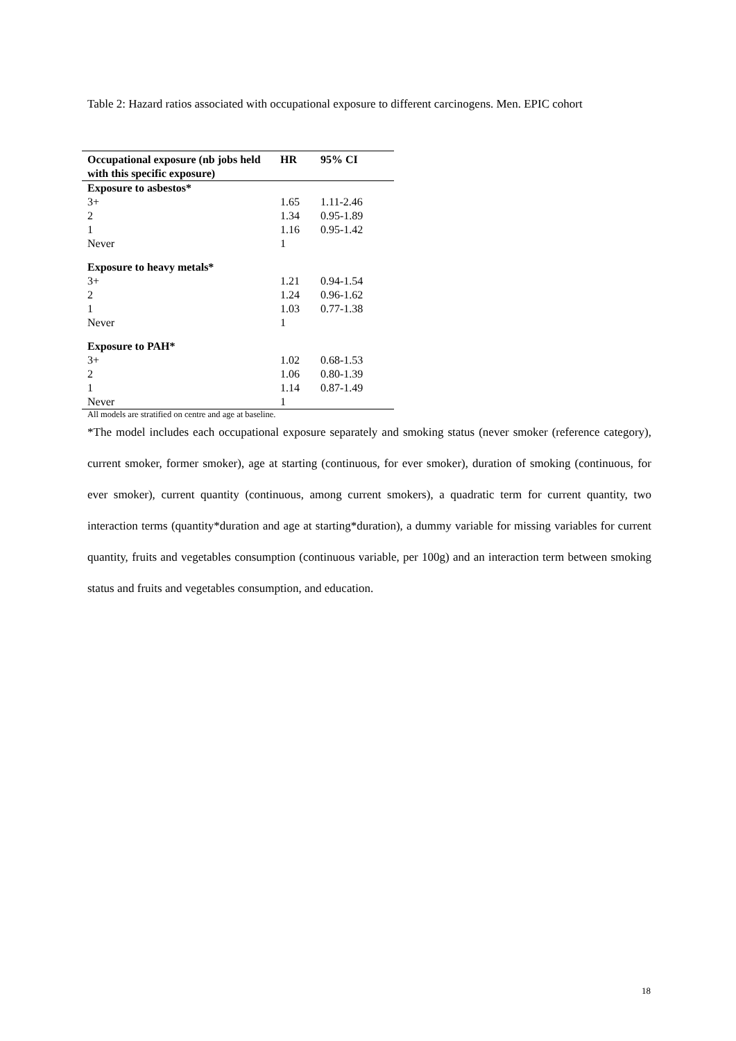Table 2: Hazard ratios associated with occupational exposure to different carcinogens. Men. EPIC cohort
| Occupational exposure (nb jobs held with this specific exposure) | HR | 95% CI |
| --- | --- | --- |
| Exposure to asbestos* | | |
| 3+ | 1.65 | 1.11-2.46 |
| 2 | 1.34 | 0.95-1.89 |
| 1 | 1.16 | 0.95-1.42 |
| Never | 1 | |
| Exposure to heavy metals* | | |
| 3+ | 1.21 | 0.94-1.54 |
| 2 | 1.24 | 0.96-1.62 |
| 1 | 1.03 | 0.77-1.38 |
| Never | 1 | |
| Exposure to PAH* | | |
| 3+ | 1.02 | 0.68-1.53 |
| 2 | 1.06 | 0.80-1.39 |
| 1 | 1.14 | 0.87-1.49 |
| Never | 1 | |
All models are stratified on centre and age at baseline.
*The model includes each occupational exposure separately and smoking status (never smoker (reference category), current smoker, former smoker), age at starting (continuous, for ever smoker), duration of smoking (continuous, for ever smoker), current quantity (continuous, among current smokers), a quadratic term for current quantity, two interaction terms (quantity*duration and age at starting*duration), a dummy variable for missing variables for current quantity, fruits and vegetables consumption (continuous variable, per 100g) and an interaction term between smoking status and fruits and vegetables consumption, and education.
18